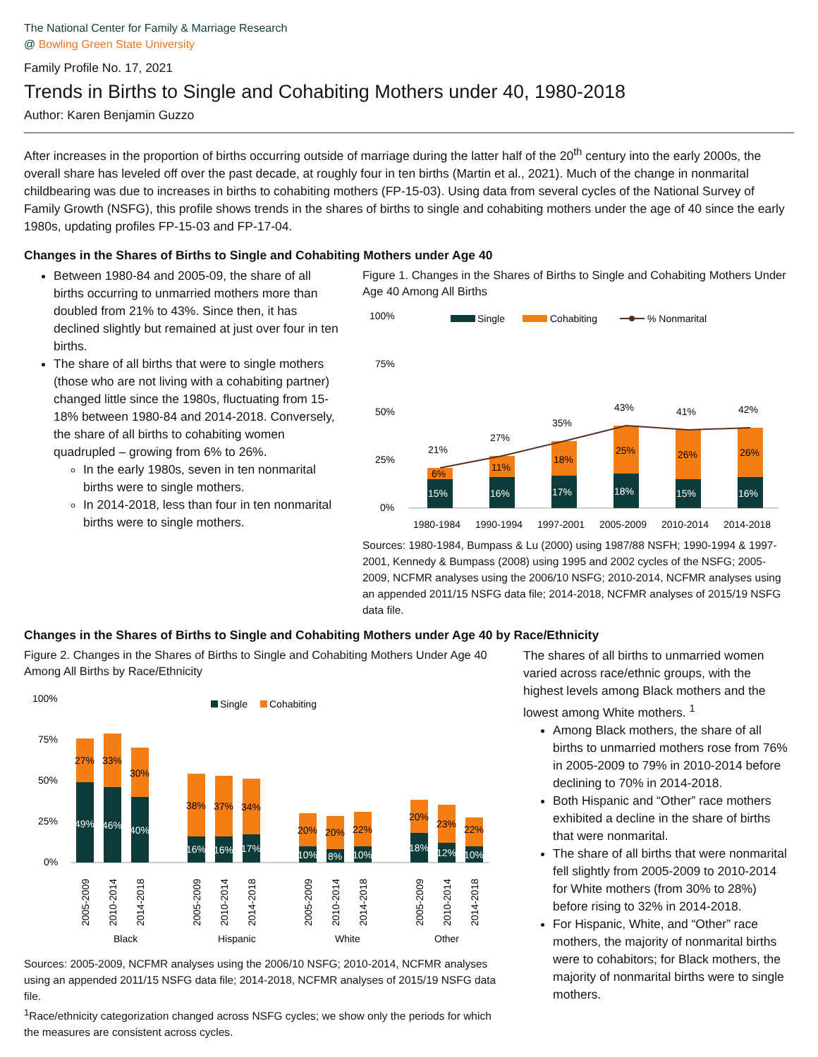The National Center for Family & Marriage Research
@ Bowling Green State University
Family Profile No. 17, 2021
Trends in Births to Single and Cohabiting Mothers under 40, 1980-2018
Author: Karen Benjamin Guzzo
After increases in the proportion of births occurring outside of marriage during the latter half of the 20<sup>th</sup> century into the early 2000s, the overall share has leveled off over the past decade, at roughly four in ten births (Martin et al., 2021). Much of the change in nonmarital childbearing was due to increases in births to cohabiting mothers (FP-15-03). Using data from several cycles of the National Survey of Family Growth (NSFG), this profile shows trends in the shares of births to single and cohabiting mothers under the age of 40 since the early 1980s, updating profiles FP-15-03 and FP-17-04.
Changes in the Shares of Births to Single and Cohabiting Mothers under Age 40
Between 1980-84 and 2005-09, the share of all births occurring to unmarried mothers more than doubled from 21% to 43%. Since then, it has declined slightly but remained at just over four in ten births.
The share of all births that were to single mothers (those who are not living with a cohabiting partner) changed little since the 1980s, fluctuating from 15-18% between 1980-84 and 2014-2018. Conversely, the share of all births to cohabiting women quadrupled – growing from 6% to 26%.
In the early 1980s, seven in ten nonmarital births were to single mothers.
In 2014-2018, less than four in ten nonmarital births were to single mothers.
Figure 1. Changes in the Shares of Births to Single and Cohabiting Mothers Under Age 40 Among All Births
100%
75%
50%
25%
0%
Single
Cohabiting
% Nonmarital
15%
6%
16%
11%
17%
18%
18%
25%
15%
26%
16%
26%
21%
27%
35%
43%
41%
42%
1980-1984
1990-1994
1997-2001
2005-2009
2010-2014
2014-2018
Sources: 1980-1984, Bumpass & Lu (2000) using 1987/88 NSFH; 1990-1994 & 1997-2001, Kennedy & Bumpass (2008) using 1995 and 2002 cycles of the NSFG; 2005-2009, NCFMR analyses using the 2006/10 NSFG; 2010-2014, NCFMR analyses using an appended 2011/15 NSFG data file; 2014-2018, NCFMR analyses of 2015/19 NSFG data file.
Changes in the Shares of Births to Single and Cohabiting Mothers under Age 40 by Race/Ethnicity
Figure 2. Changes in the Shares of Births to Single and Cohabiting Mothers Under Age 40 Among All Births by Race/Ethnicity
100%
75%
50%
25%
0%
Single
Cohabiting
27%
33%
30%
49%
46%
40%
38%
37%
34%
16%
16%
17%
20%
20%
22%
10%
8%
10%
20%
23%
22%
18%
12%
10%
2005-2009
2010-2014
2014-2018
2005-2009
2010-2014
2014-2018
2005-2009
2010-2014
2014-2018
2005-2009
2010-2014
2014-2018
Black
Hispanic
White
Other
Sources: 2005-2009, NCFMR analyses using the 2006/10 NSFG; 2010-2014, NCFMR analyses using an appended 2011/15 NSFG data file; 2014-2018, NCFMR analyses of 2015/19 NSFG data file.
<sup>1</sup> Race/ethnicity categorization changed across NSFG cycles; we show only the periods for which the measures are consistent across cycles.
The shares of all births to unmarried women varied across race/ethnic groups, with the highest levels among Black mothers and the lowest among White mothers. <sup>1</sup>
Among Black mothers, the share of all births to unmarried mothers rose from 76% in 2005-2009 to 79% in 2010-2014 before declining to 70% in 2014-2018.
Both Hispanic and “Other” race mothers exhibited a decline in the share of births that were nonmarital.
The share of all births that were nonmarital fell slightly from 2005-2009 to 2010-2014 for White mothers (from 30% to 28%) before rising to 32% in 2014-2018.
For Hispanic, White, and “Other” race mothers, the majority of nonmarital births were to cohabitors; for Black mothers, the majority of nonmarital births were to single mothers.